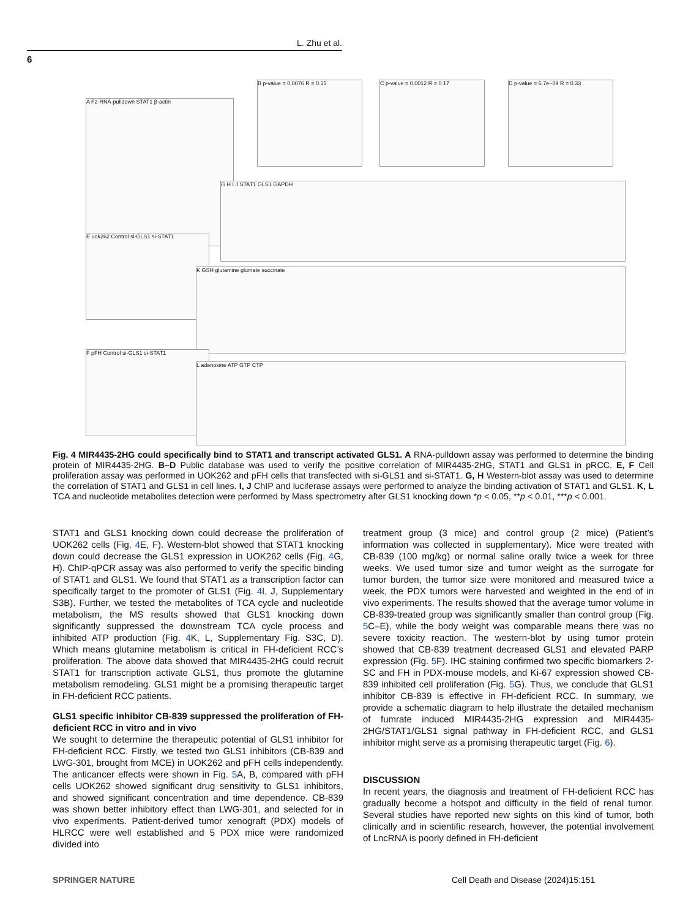L. Zhu et al.
6
A F2-RNA-pulldown STAT1 β-actin
B p-value = 0.0076 R = 0.15 C p-value = 0.0012 R = 0.17 D p-value = 6.7e−09 R = 0.33
E uok262 Control si-GLS1 si-STAT1
G H I J STAT1 GLS1 GAPDH
K GSH glutamine glumate succinate
F pFH Control si-GLS1 si-STAT1
L adenosine ATP GTP CTP
Fig. 4 MIR4435-2HG could specifically bind to STAT1 and transcript activated GLS1. A RNA-pulldown assay was performed to determine the binding protein of MIR4435-2HG. B–D Public database was used to verify the positive correlation of MIR4435-2HG, STAT1 and GLS1 in pRCC. E, F Cell proliferation assay was performed in UOK262 and pFH cells that transfected with si-GLS1 and si-STAT1. G, H Western-blot assay was used to determine the correlation of STAT1 and GLS1 in cell lines. I, J ChIP and luciferase assays were performed to analyze the binding activation of STAT1 and GLS1. K, L TCA and nucleotide metabolites detection were performed by Mass spectrometry after GLS1 knocking down *p < 0.05, **p < 0.01, ***p < 0.001.
STAT1 and GLS1 knocking down could decrease the proliferation of UOK262 cells (Fig. 4 E, F). Western-blot showed that STAT1 knocking down could decrease the GLS1 expression in UOK262 cells (Fig. 4 G, H). ChIP-qPCR assay was also performed to verify the specific binding of STAT1 and GLS1. We found that STAT1 as a transcription factor can specifically target to the promoter of GLS1 (Fig. 4 I, J, Supplementary S3B). Further, we tested the metabolites of TCA cycle and nucleotide metabolism, the MS results showed that GLS1 knocking down significantly suppressed the downstream TCA cycle process and inhibited ATP production (Fig. 4 K, L, Supplementary Fig. S3C, D). Which means glutamine metabolism is critical in FH-deficient RCC’s proliferation. The above data showed that MIR4435-2HG could recruit STAT1 for transcription activate GLS1, thus promote the glutamine metabolism remodeling. GLS1 might be a promising therapeutic target in FH-deficient RCC patients.
GLS1 specific inhibitor CB-839 suppressed the proliferation of FH-deficient RCC in vitro and in vivo
We sought to determine the therapeutic potential of GLS1 inhibitor for FH-deficient RCC. Firstly, we tested two GLS1 inhibitors (CB-839 and LWG-301, brought from MCE) in UOK262 and pFH cells independently. The anticancer effects were shown in Fig. 5 A, B, compared with pFH cells UOK262 showed significant drug sensitivity to GLS1 inhibitors, and showed significant concentration and time dependence. CB-839 was shown better inhibitory effect than LWG-301, and selected for in vivo experiments. Patient-derived tumor xenograft (PDX) models of HLRCC were well established and 5 PDX mice were randomized divided into
treatment group (3 mice) and control group (2 mice) (Patient’s information was collected in supplementary). Mice were treated with CB-839 (100 mg/kg) or normal saline orally twice a week for three weeks. We used tumor size and tumor weight as the surrogate for tumor burden, the tumor size were monitored and measured twice a week, the PDX tumors were harvested and weighted in the end of in vivo experiments. The results showed that the average tumor volume in CB-839-treated group was significantly smaller than control group (Fig. 5 C–E), while the body weight was comparable means there was no severe toxicity reaction. The western-blot by using tumor protein showed that CB-839 treatment decreased GLS1 and elevated PARP expression (Fig. 5 F). IHC staining confirmed two specific biomarkers 2-SC and FH in PDX-mouse models, and Ki-67 expression showed CB-839 inhibited cell proliferation (Fig. 5 G). Thus, we conclude that GLS1 inhibitor CB-839 is effective in FH-deficient RCC. In summary, we provide a schematic diagram to help illustrate the detailed mechanism of fumrate induced MIR4435-2HG expression and MIR4435-2HG/STAT1/GLS1 signal pathway in FH-deficient RCC, and GLS1 inhibitor might serve as a promising therapeutic target (Fig. 6).
DISCUSSION
In recent years, the diagnosis and treatment of FH-deficient RCC has gradually become a hotspot and difficulty in the field of renal tumor. Several studies have reported new sights on this kind of tumor, both clinically and in scientific research, however, the potential involvement of LncRNA is poorly defined in FH-deficient
SPRINGER NATURE
Cell Death and Disease (2024)15:151